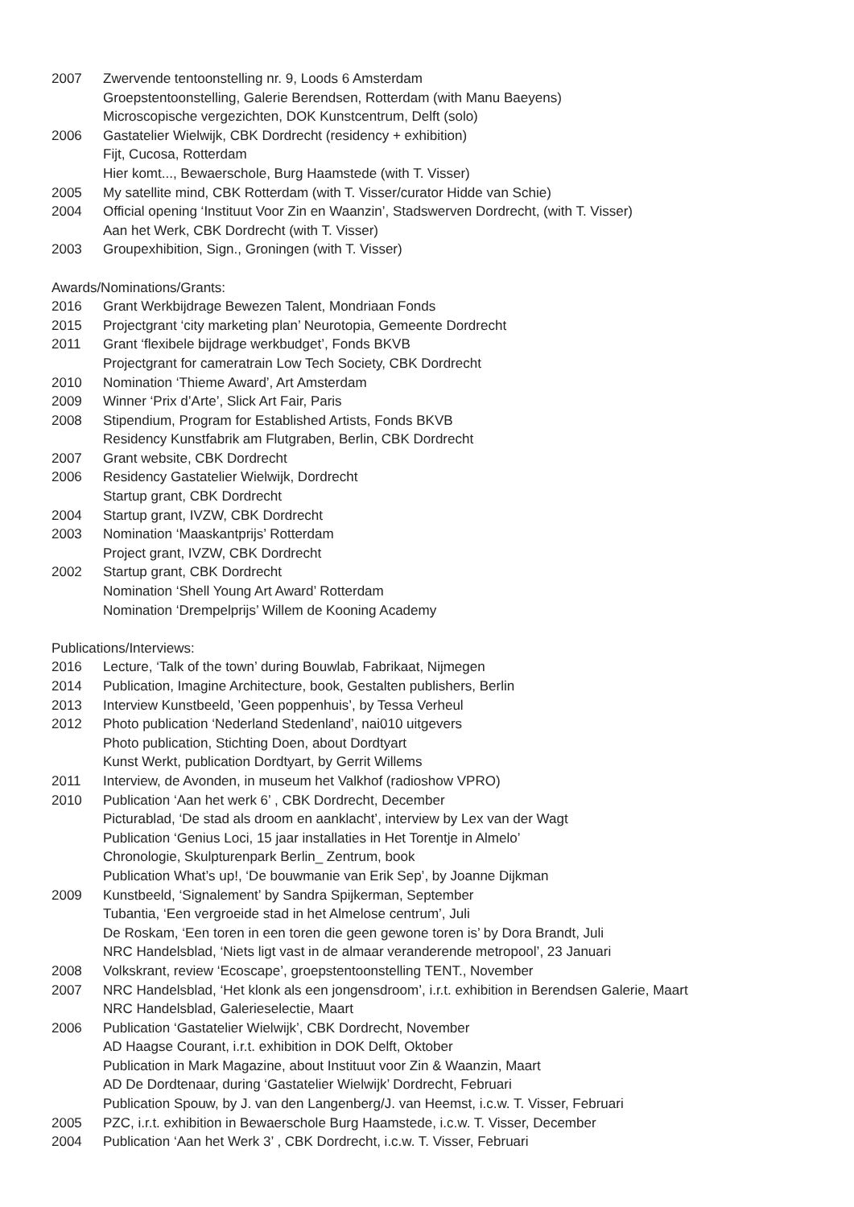2007 Zwervende tentoonstelling nr. 9, Loods 6 Amsterdam
Groepstentoonstelling, Galerie Berendsen, Rotterdam (with Manu Baeyens)
Microscopische vergezichten, DOK Kunstcentrum, Delft (solo)
2006 Gastatelier Wielwijk, CBK Dordrecht (residency + exhibition)
Fijt, Cucosa, Rotterdam
Hier komt..., Bewaerschole, Burg Haamstede (with T. Visser)
2005 My satellite mind, CBK Rotterdam (with T. Visser/curator Hidde van Schie)
2004 Official opening ‘Instituut Voor Zin en Waanzin’, Stadswerven Dordrecht, (with T. Visser)
Aan het Werk, CBK Dordrecht (with T. Visser)
2003 Groupexhibition, Sign., Groningen (with T. Visser)
Awards/Nominations/Grants:
2016 Grant Werkbijdrage Bewezen Talent, Mondriaan Fonds
2015 Projectgrant ‘city marketing plan’ Neurotopia, Gemeente Dordrecht
2011 Grant ‘flexibele bijdrage werkbudget’, Fonds BKVB
Projectgrant for cameratrain Low Tech Society, CBK Dordrecht
2010 Nomination ‘Thieme Award’, Art Amsterdam
2009 Winner ‘Prix d’Arte’, Slick Art Fair, Paris
2008 Stipendium, Program for Established Artists, Fonds BKVB
Residency Kunstfabrik am Flutgraben, Berlin, CBK Dordrecht
2007 Grant website, CBK Dordrecht
2006 Residency Gastatelier Wielwijk, Dordrecht
Startup grant, CBK Dordrecht
2004 Startup grant, IVZW, CBK Dordrecht
2003 Nomination ‘Maaskantprijs’ Rotterdam
Project grant, IVZW, CBK Dordrecht
2002 Startup grant, CBK Dordrecht
Nomination ‘Shell Young Art Award’ Rotterdam
Nomination ‘Drempelprijs’ Willem de Kooning Academy
Publications/Interviews:
2016 Lecture, ‘Talk of the town’ during Bouwlab, Fabrikaat, Nijmegen
2014 Publication, Imagine Architecture, book, Gestalten publishers, Berlin
2013 Interview Kunstbeeld, ’Geen poppenhuis’, by Tessa Verheul
2012 Photo publication ‘Nederland Stedenland’, nai010 uitgevers
Photo publication, Stichting Doen, about Dordtyart
Kunst Werkt, publication Dordtyart, by Gerrit Willems
2011 Interview, de Avonden, in museum het Valkhof (radioshow VPRO)
2010 Publication ‘Aan het werk 6’ , CBK Dordrecht, December
Picturablad, ‘De stad als droom en aanklacht’, interview by Lex van der Wagt
Publication ‘Genius Loci, 15 jaar installaties in Het Torentje in Almelo’
Chronologie, Skulpturenpark Berlin_ Zentrum, book
Publication What’s up!, ‘De bouwmanie van Erik Sep’, by Joanne Dijkman
2009 Kunstbeeld, ‘Signalement’ by Sandra Spijkerman, September
Tubantia, ‘Een vergroeide stad in het Almelose centrum’, Juli
De Roskam, ‘Een toren in een toren die geen gewone toren is’ by Dora Brandt, Juli
NRC Handelsblad, ‘Niets ligt vast in de almaar veranderende metropool’, 23 Januari
2008 Volkskrant, review ‘Ecoscape’, groepstentoonstelling TENT., November
2007 NRC Handelsblad, ‘Het klonk als een jongensdroom’, i.r.t. exhibition in Berendsen Galerie, Maart
NRC Handelsblad, Galerieselectie, Maart
2006 Publication ‘Gastatelier Wielwijk’, CBK Dordrecht, November
AD Haagse Courant, i.r.t. exhibition in DOK Delft, Oktober
Publication in Mark Magazine, about Instituut voor Zin & Waanzin, Maart
AD De Dordtenaar, during ‘Gastatelier Wielwijk’ Dordrecht, Februari
Publication Spouw, by J. van den Langenberg/J. van Heemst, i.c.w. T. Visser, Februari
2005 PZC, i.r.t. exhibition in Bewaerschole Burg Haamstede, i.c.w. T. Visser, December
2004 Publication ‘Aan het Werk 3’ , CBK Dordrecht, i.c.w. T. Visser, Februari